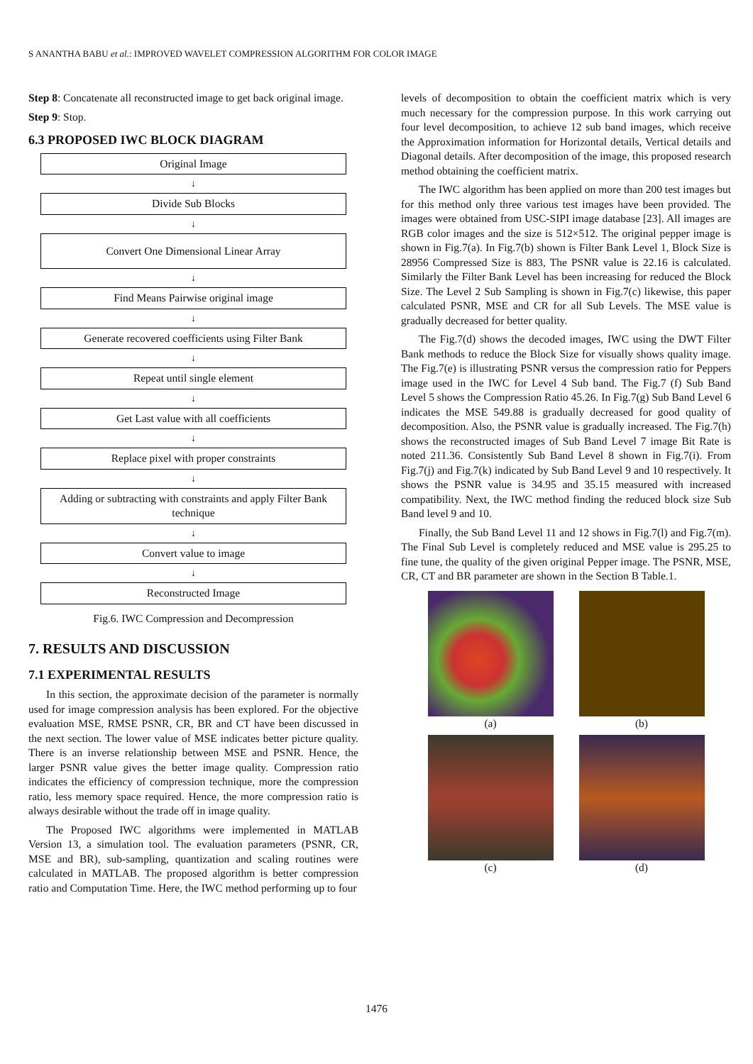S ANANTHA BABU et al.: IMPROVED WAVELET COMPRESSION ALGORITHM FOR COLOR IMAGE
Step 8: Concatenate all reconstructed image to get back original image.
Step 9: Stop.
6.3 PROPOSED IWC BLOCK DIAGRAM
Original Image
↓
Divide Sub Blocks
↓
Convert One Dimensional Linear Array
↓
Find Means Pairwise original image
↓
Generate recovered coefficients using Filter Bank
↓
Repeat until single element
↓
Get Last value with all coefficients
↓
Replace pixel with proper constraints
↓
Adding or subtracting with constraints and apply Filter Bank technique
↓
Convert value to image
↓
Reconstructed Image
Fig.6. IWC Compression and Decompression
7. RESULTS AND DISCUSSION
7.1 EXPERIMENTAL RESULTS
In this section, the approximate decision of the parameter is normally used for image compression analysis has been explored. For the objective evaluation MSE, RMSE PSNR, CR, BR and CT have been discussed in the next section. The lower value of MSE indicates better picture quality. There is an inverse relationship between MSE and PSNR. Hence, the larger PSNR value gives the better image quality. Compression ratio indicates the efficiency of compression technique, more the compression ratio, less memory space required. Hence, the more compression ratio is always desirable without the trade off in image quality.
The Proposed IWC algorithms were implemented in MATLAB Version 13, a simulation tool. The evaluation parameters (PSNR, CR, MSE and BR), sub-sampling, quantization and scaling routines were calculated in MATLAB. The proposed algorithm is better compression ratio and Computation Time. Here, the IWC method performing up to four
levels of decomposition to obtain the coefficient matrix which is very much necessary for the compression purpose. In this work carrying out four level decomposition, to achieve 12 sub band images, which receive the Approximation information for Horizontal details, Vertical details and Diagonal details. After decomposition of the image, this proposed research method obtaining the coefficient matrix.
The IWC algorithm has been applied on more than 200 test images but for this method only three various test images have been provided. The images were obtained from USC-SIPI image database [23]. All images are RGB color images and the size is 512×512. The original pepper image is shown in Fig.7(a). In Fig.7(b) shown is Filter Bank Level 1, Block Size is 28956 Compressed Size is 883, The PSNR value is 22.16 is calculated. Similarly the Filter Bank Level has been increasing for reduced the Block Size. The Level 2 Sub Sampling is shown in Fig.7(c) likewise, this paper calculated PSNR, MSE and CR for all Sub Levels. The MSE value is gradually decreased for better quality.
The Fig.7(d) shows the decoded images, IWC using the DWT Filter Bank methods to reduce the Block Size for visually shows quality image. The Fig.7(e) is illustrating PSNR versus the compression ratio for Peppers image used in the IWC for Level 4 Sub band. The Fig.7 (f) Sub Band Level 5 shows the Compression Ratio 45.26. In Fig.7(g) Sub Band Level 6 indicates the MSE 549.88 is gradually decreased for good quality of decomposition. Also, the PSNR value is gradually increased. The Fig.7(h) shows the reconstructed images of Sub Band Level 7 image Bit Rate is noted 211.36. Consistently Sub Band Level 8 shown in Fig.7(i). From Fig.7(j) and Fig.7(k) indicated by Sub Band Level 9 and 10 respectively. It shows the PSNR value is 34.95 and 35.15 measured with increased compatibility. Next, the IWC method finding the reduced block size Sub Band level 9 and 10.
Finally, the Sub Band Level 11 and 12 shows in Fig.7(l) and Fig.7(m). The Final Sub Level is completely reduced and MSE value is 295.25 to fine tune, the quality of the given original Pepper image. The PSNR, MSE, CR, CT and BR parameter are shown in the Section B Table.1.
(a)
(b)
(c)
(d)
1476